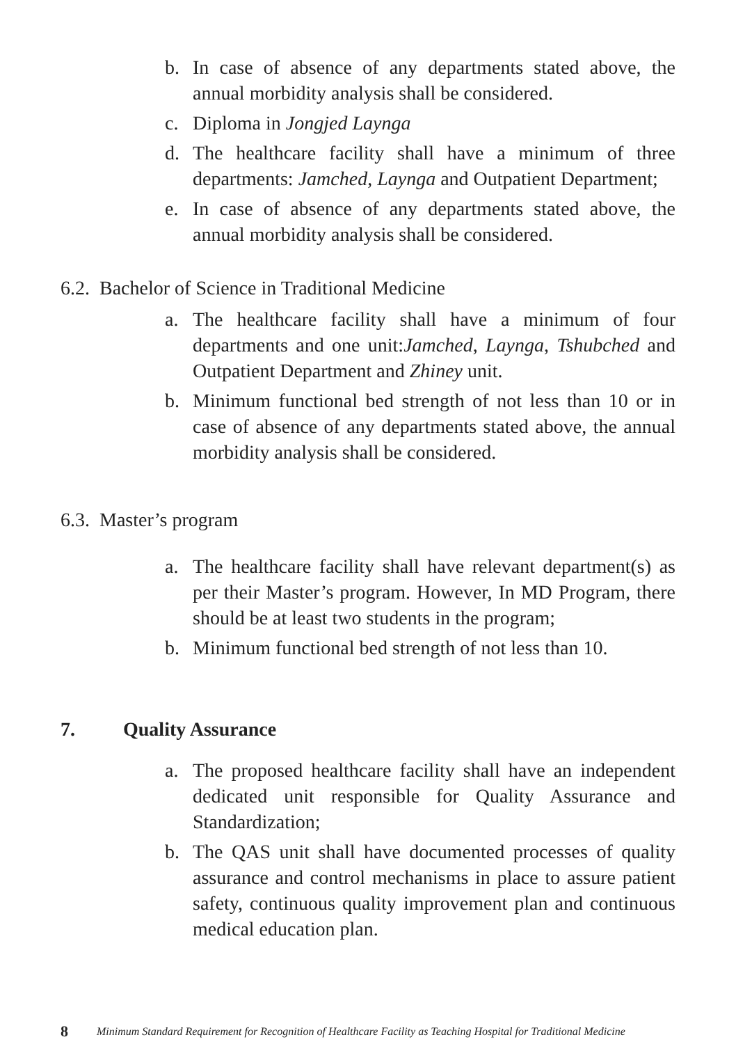b. In case of absence of any departments stated above, the annual morbidity analysis shall be considered.
c. Diploma in Jongjed Laynga
d. The healthcare facility shall have a minimum of three departments: Jamched, Laynga and Outpatient Department;
e. In case of absence of any departments stated above, the annual morbidity analysis shall be considered.
6.2. Bachelor of Science in Traditional Medicine
a. The healthcare facility shall have a minimum of four departments and one unit:Jamched, Laynga, Tshubched and Outpatient Department and Zhiney unit.
b. Minimum functional bed strength of not less than 10 or in case of absence of any departments stated above, the annual morbidity analysis shall be considered.
6.3. Master’s program
a. The healthcare facility shall have relevant department(s) as per their Master’s program. However, In MD Program, there should be at least two students in the program;
b. Minimum functional bed strength of not less than 10.
7. Quality Assurance
a. The proposed healthcare facility shall have an independent dedicated unit responsible for Quality Assurance and Standardization;
b. The QAS unit shall have documented processes of quality assurance and control mechanisms in place to assure patient safety, continuous quality improvement plan and continuous medical education plan.
8 Minimum Standard Requirement for Recognition of Healthcare Facility as Teaching Hospital for Traditional Medicine